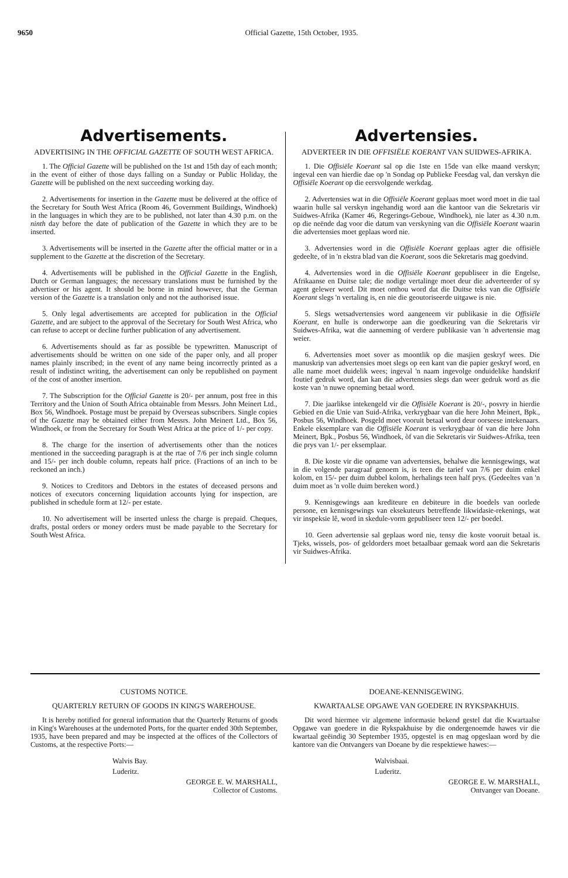9650 Official Gazette, 15th October, 1935.
Advertisements.
ADVERTISING IN THE OFFICIAL GAZETTE OF SOUTH WEST AFRICA.
1. The Official Gazette will be published on the 1st and 15th day of each month; in the event of either of those days falling on a Sunday or Public Holiday, the Gazette will be published on the next succeeding working day.
2. Advertisements for insertion in the Gazette must be delivered at the office of the Secretary for South West Africa (Room 46, Government Buildings, Windhoek) in the languages in which they are to be published, not later than 4.30 p.m. on the ninth day before the date of publication of the Gazette in which they are to be inserted.
3. Advertisements will be inserted in the Gazette after the official matter or in a supplement to the Gazette at the discretion of the Secretary.
4. Advertisements will be published in the Official Gazette in the English, Dutch or German languages; the necessary translations must be furnished by the advertiser or his agent. It should be borne in mind however, that the German version of the Gazette is a translation only and not the authorised issue.
5. Only legal advertisements are accepted for publication in the Official Gazette, and are subject to the approval of the Secretary for South West Africa, who can refuse to accept or decline further publication of any advertisement.
6. Advertisements should as far as possible be typewritten. Manuscript of advertisements should be written on one side of the paper only, and all proper names plainly inscribed; in the event of any name being incorrectly printed as a result of indistinct writing, the advertisement can only be republished on payment of the cost of another insertion.
7. The Subscription for the Official Gazette is 20/- per annum, post free in this Territory and the Union of South Africa obtainable from Messrs. John Meinert Ltd., Box 56, Windhoek. Postage must be prepaid by Overseas subscribers. Single copies of the Gazette may be obtained either from Messrs. John Meinert Ltd., Box 56, Windhoek, or from the Secretary for South West Africa at the price of 1/- per copy.
8. The charge for the insertion of advertisements other than the notices mentioned in the succeeding paragraph is at the rtae of 7/6 per inch single column and 15/- per inch double column, repeats half price. (Fractions of an inch to be reckoned an inch.)
9. Notices to Creditors and Debtors in the estates of deceased persons and notices of executors concerning liquidation accounts lying for inspection, are published in schedule form at 12/- per estate.
10. No advertisement will be inserted unless the charge is prepaid. Cheques, drafts, postal orders or money orders must be made payable to the Secretary for South West Africa.
Advertensies.
ADVERTEER IN DIE OFFISIËLE KOERANT VAN SUIDWES-AFRIKA.
1. Die Offisiële Koerant sal op die 1ste en 15de van elke maand verskyn; ingeval een van hierdie dae op 'n Sondag op Publieke Feesdag val, dan verskyn die Offisiële Koerant op die eersvolgende werkdag.
2. Advertensies wat in die Offisiële Koerant geplaas moet word moet in die taal waarin hulle sal verskyn ingehandig word aan die kantoor van die Sekretaris vir Suidwes-Afrika (Kamer 46, Regerings-Geboue, Windhoek), nie later as 4.30 n.m. op die neënde dag voor die datum van verskyning van die Offisiële Koerant waarin die advertensies moet geplaas word nie.
3. Advertensies word in die Offisiële Koerant geplaas agter die offisiële gedeelte, of in 'n ekstra blad van die Koerant, soos die Sekretaris mag goedvind.
4. Advertensies word in die Offisiële Koerant gepubliseer in die Engelse, Afrikaanse en Duitse tale; die nodige vertalinge moet deur die adverteerder of sy agent gelewer word. Dit moet onthou word dat die Duitse teks van die Offisiële Koerant slegs 'n vertaling is, en nie die geoutoriseerde uitgawe is nie.
5. Slegs wetsadvertensies word aangeneem vir publikasie in die Offisiële Koerant, en hulle is onderworpe aan die goedkeuring van die Sekretaris vir Suidwes-Afrika, wat die aanneming of verdere publikasie van 'n advertensie mag weier.
6. Advertensies moet sover as moontlik op die masjien geskryf wees. Die manuskrip van advertensies moet slegs op een kant van die papier geskryf word, en alle name moet duidelik wees; ingeval 'n naam ingevolge onduidelike handskrif foutief gedruk word, dan kan die advertensies slegs dan weer gedruk word as die koste van 'n nuwe opneming betaal word.
7. Die jaarlikse intekengeld vir die Offisiële Koerant is 20/-, posvry in hierdie Gebied en die Unie van Suid-Afrika, verkrygbaar van die here John Meinert, Bpk., Posbus 56, Windhoek. Posgeld moet vooruit betaal word deur oorseese intekenaars. Enkele eksemplare van die Offisiële Koerant is verkrygbaar òf van die here John Meinert, Bpk., Posbus 56, Windhoek, òf van die Sekretaris vir Suidwes-Afrika, teen die prys van 1/- per eksemplaar.
8. Die koste vir die opname van advertensies, behalwe die kennisgewings, wat in die volgende paragraaf genoem is, is teen die tarief van 7/6 per duim enkel kolom, en 15/- per duim dubbel kolom, herhalings teen half prys. (Gedeeltes van 'n duim moet as 'n volle duim bereken word.)
9. Kennisgewings aan krediteure en debiteure in die boedels van oorlede persone, en kennisgewings van eksekuteurs betreffende likwidasie-rekenings, wat vir inspeksie lê, word in skedule-vorm gepubliseer teen 12/- per boedel.
10. Geen advertensie sal geplaas word nie, tensy die koste vooruit betaal is. Tjeks, wissels, pos- of geldorders moet betaalbaar gemaak word aan die Sekretaris vir Suidwes-Afrika.
CUSTOMS NOTICE.
QUARTERLY RETURN OF GOODS IN KING'S WAREHOUSE.
It is hereby notified for general information that the Quarterly Returns of goods in King's Warehouses at the undernoted Ports, for the quarter ended 30th September, 1935, have been prepared and may be inspected at the offices of the Collectors of Customs, at the respective Ports:—
Walvis Bay.
Luderitz.
GEORGE E. W. MARSHALL,
Collector of Customs.
DOEANE-KENNISGEWING.
KWARTAALSE OPGAWE VAN GOEDERE IN RYKSPAKHUIS.
Dit word hiermee vir algemene informasie bekend gestel dat die Kwartaalse Opgawe van goedere in die Rykspakhuise by die ondergenoemde hawes vir die kwartaal geëindig 30 September 1935, opgestel is en mag opgeslaan word by die kantore van die Ontvangers van Doeane by die respektiewe hawes:—
Walvisbaai.
Luderitz.
GEORGE E. W. MARSHALL,
Ontvanger van Doeane.